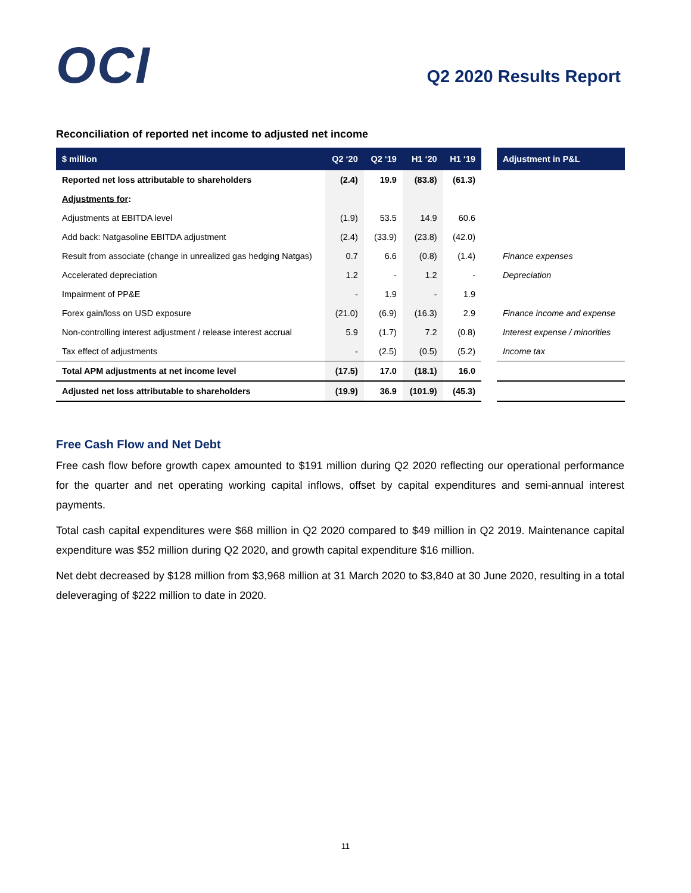OCI Q2 2020 Results Report
Reconciliation of reported net income to adjusted net income
| $ million | Q2 ‘20 | Q2 ‘19 | H1 ‘20 | H1 ‘19 | | Adjustment in P&L |
| --- | --- | --- | --- | --- | --- | --- |
| Reported net loss attributable to shareholders | (2.4) | 19.9 | (83.8) | (61.3) | | |
| Adjustments for : | | | | | | |
| Adjustments at EBITDA level | (1.9) | 53.5 | 14.9 | 60.6 | | |
| Add back: Natgasoline EBITDA adjustment | (2.4) | (33.9) | (23.8) | (42.0) | | |
| Result from associate (change in unrealized gas hedging Natgas) | 0.7 | 6.6 | (0.8) | (1.4) | | Finance expenses |
| Accelerated depreciation | 1.2 | - | 1.2 | - | | Depreciation |
| Impairment of PP&E | - | 1.9 | - | 1.9 | | |
| Forex gain/loss on USD exposure | (21.0) | (6.9) | (16.3) | 2.9 | | Finance income and expense |
| Non-controlling interest adjustment / release interest accrual | 5.9 | (1.7) | 7.2 | (0.8) | | Interest expense / minorities |
| Tax effect of adjustments | - | (2.5) | (0.5) | (5.2) | | Income tax |
| Total APM adjustments at net income level | (17.5) | 17.0 | (18.1) | 16.0 | | |
| Adjusted net loss attributable to shareholders | (19.9) | 36.9 | (101.9) | (45.3) | | |
Free Cash Flow and Net Debt
Free cash flow before growth capex amounted to $191 million during Q2 2020 reflecting our operational performance for the quarter and net operating working capital inflows, offset by capital expenditures and semi-annual interest payments.
Total cash capital expenditures were $68 million in Q2 2020 compared to $49 million in Q2 2019. Maintenance capital expenditure was $52 million during Q2 2020, and growth capital expenditure $16 million.
Net debt decreased by $128 million from $3,968 million at 31 March 2020 to $3,840 at 30 June 2020, resulting in a total deleveraging of $222 million to date in 2020.
11